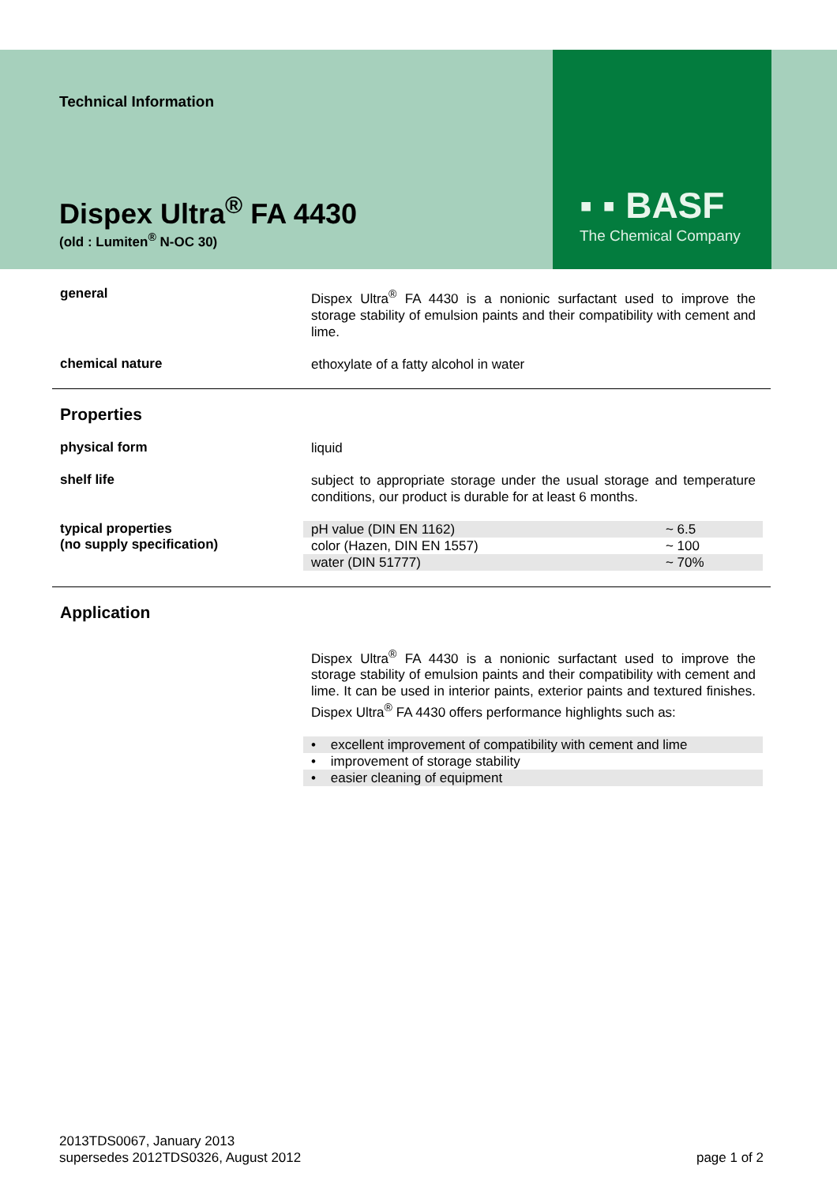▪ ▪ BASF
The Chemical Company
Technical Information
Dispex Ultra<sup>®</sup> FA 4430
(old : Lumiten<sup>®</sup> N-OC 30)
general
Dispex Ultra<sup>®</sup> FA 4430 is a nonionic surfactant used to improve the storage stability of emulsion paints and their compatibility with cement and lime.
chemical nature
ethoxylate of a fatty alcohol in water
Properties
physical form
liquid
shelf life
subject to appropriate storage under the usual storage and temperature conditions, our product is durable for at least 6 months.
typical properties
(no supply specification)
| pH value (DIN EN 1162) | ~ 6.5 |
| color (Hazen, DIN EN 1557) | ~ 100 |
| water (DIN 51777) | ~ 70% |
Application
Dispex Ultra<sup>®</sup> FA 4430 is a nonionic surfactant used to improve the storage stability of emulsion paints and their compatibility with cement and lime. It can be used in interior paints, exterior paints and textured finishes. Dispex Ultra<sup>®</sup> FA 4430 offers performance highlights such as:
| • excellent improvement of compatibility with cement and lime |
| • improvement of storage stability |
| • easier cleaning of equipment |
2013TDS0067, January 2013
supersedes 2012TDS0326, August 2012
page 1 of 2